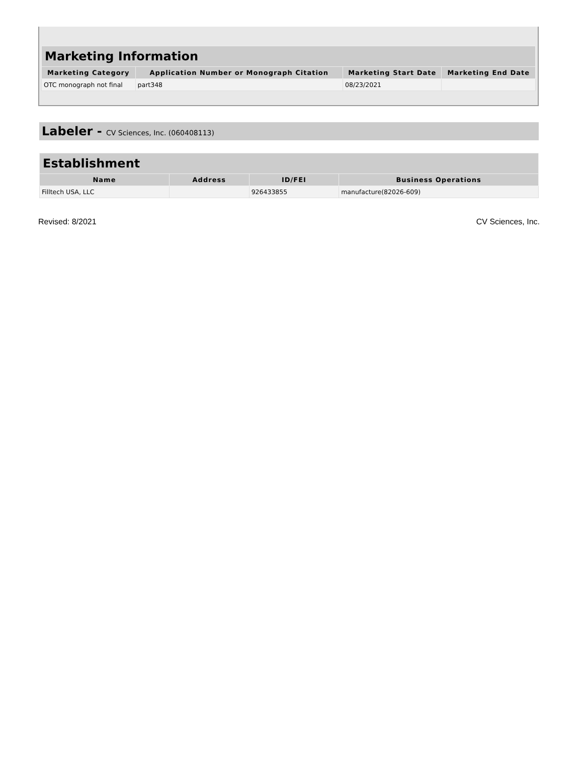| Marketing Information | | | |
| --- | --- | --- | --- |
| Marketing Category | Application Number or Monograph Citation | Marketing Start Date | Marketing End Date |
| OTC monograph not final | part348 | 08/23/2021 | |
Labeler - CV Sciences, Inc. (060408113)
| Establishment | | | |
| --- | --- | --- | --- |
| Name | Address | ID/FEI | Business Operations |
| Filltech USA, LLC | | 926433855 | manufacture(82026-609) |
Revised: 8/2021 CV Sciences, Inc.